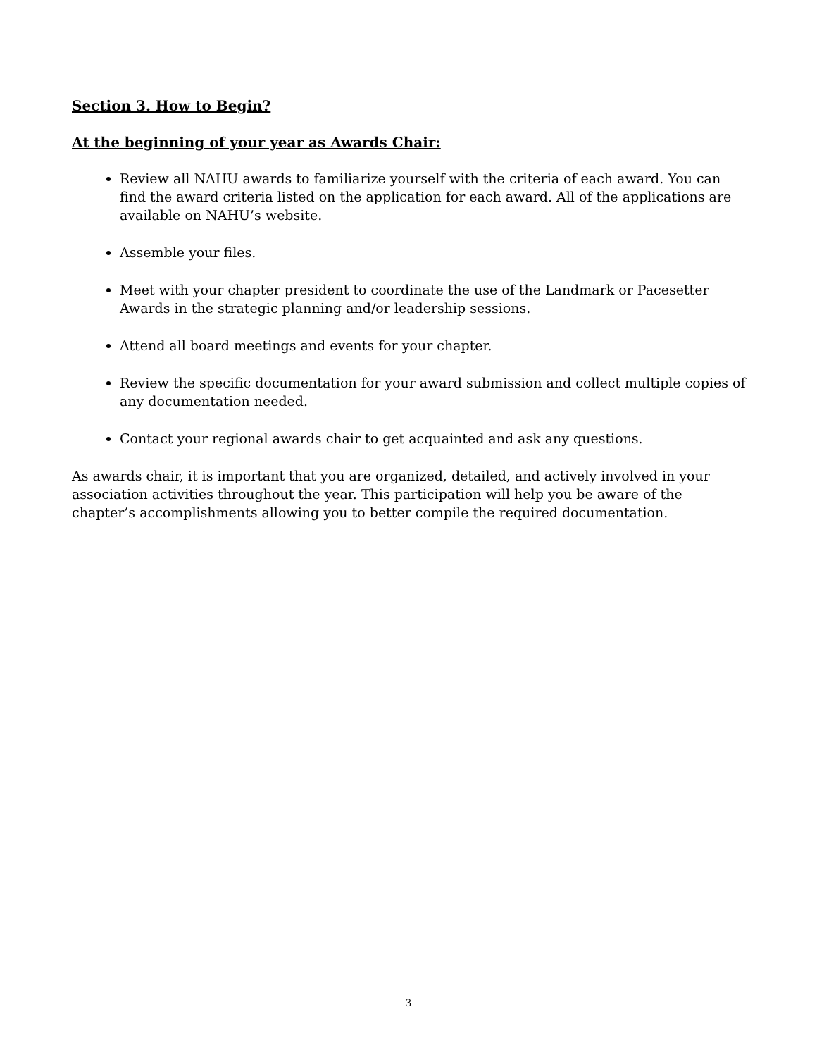Section 3. How to Begin?
At the beginning of your year as Awards Chair:
Review all NAHU awards to familiarize yourself with the criteria of each award. You can find the award criteria listed on the application for each award. All of the applications are available on NAHU’s website.
Assemble your files.
Meet with your chapter president to coordinate the use of the Landmark or Pacesetter Awards in the strategic planning and/or leadership sessions.
Attend all board meetings and events for your chapter.
Review the specific documentation for your award submission and collect multiple copies of any documentation needed.
Contact your regional awards chair to get acquainted and ask any questions.
As awards chair, it is important that you are organized, detailed, and actively involved in your association activities throughout the year. This participation will help you be aware of the chapter’s accomplishments allowing you to better compile the required documentation.
3